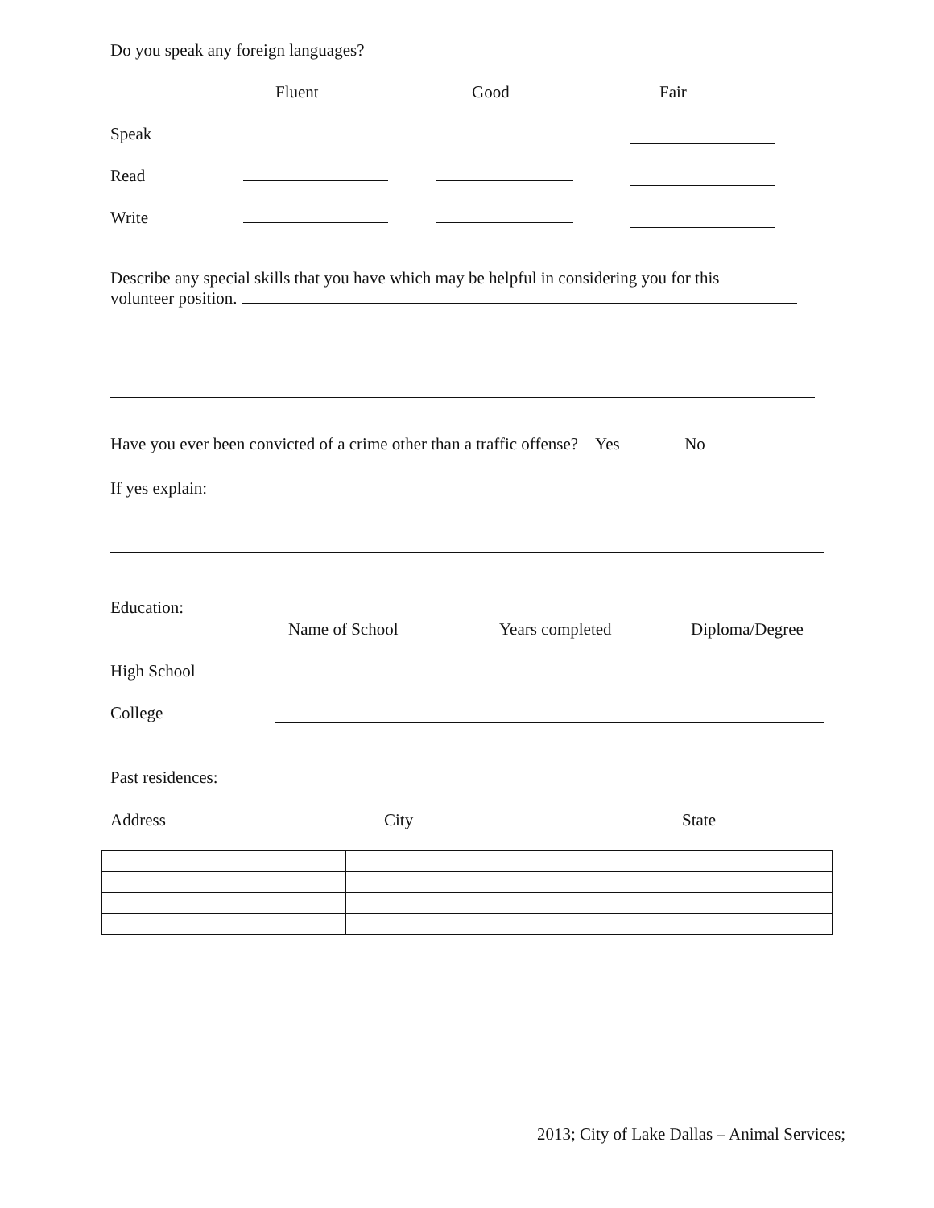Do you speak any foreign languages?
Fluent Good Fair
Speak
Read
Write
Describe any special skills that you have which may be helpful in considering you for this
volunteer position.
Have you ever been convicted of a crime other than a traffic offense? Yes No
If yes explain:
Education:
Name of School Years completed Diploma/Degree
High School
College
Past residences:
Address City State
2013; City of Lake Dallas – Animal Services;